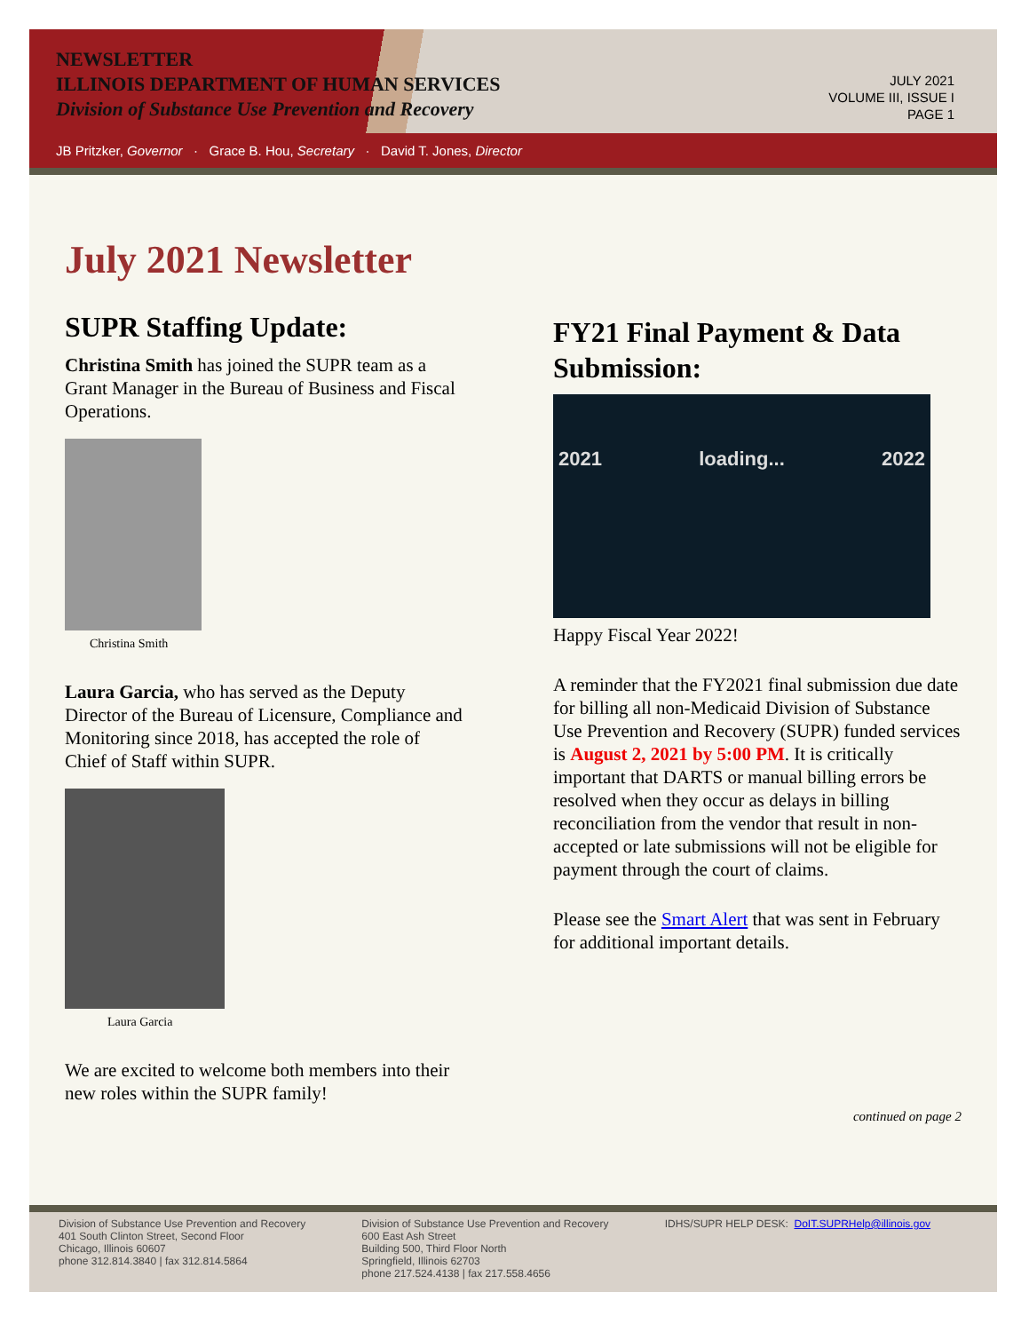NEWSLETTER
ILLINOIS DEPARTMENT OF HUMAN SERVICES
Division of Substance Use Prevention and Recovery
JULY 2021
VOLUME III, ISSUE I
PAGE 1
JB Pritzker, Governor · Grace B. Hou, Secretary · David T. Jones, Director
July 2021 Newsletter
SUPR Staffing Update:
Christina Smith has joined the SUPR team as a Grant Manager in the Bureau of Business and Fiscal Operations.
Christina Smith
Laura Garcia, who has served as the Deputy Director of the Bureau of Licensure, Compliance and Monitoring since 2018, has accepted the role of Chief of Staff within SUPR.
Laura Garcia
We are excited to welcome both members into their new roles within the SUPR family!
FY21 Final Payment & Data Submission:
2021 loading... 2022
Happy Fiscal Year 2022!
A reminder that the FY2021 final submission due date for billing all non-Medicaid Division of Substance Use Prevention and Recovery (SUPR) funded services is August 2, 2021 by 5:00 PM. It is critically important that DARTS or manual billing errors be resolved when they occur as delays in billing reconciliation from the vendor that result in non-accepted or late submissions will not be eligible for payment through the court of claims.
Please see the Smart Alert that was sent in February for additional important details.
continued on page 2
Division of Substance Use Prevention and Recovery
401 South Clinton Street, Second Floor
Chicago, Illinois 60607
phone 312.814.3840 | fax 312.814.5864
Division of Substance Use Prevention and Recovery
600 East Ash Street
Building 500, Third Floor North
Springfield, Illinois 62703
phone 217.524.4138 | fax 217.558.4656
IDHS/SUPR HELP DESK: DoIT.SUPRHelp@illinois.gov